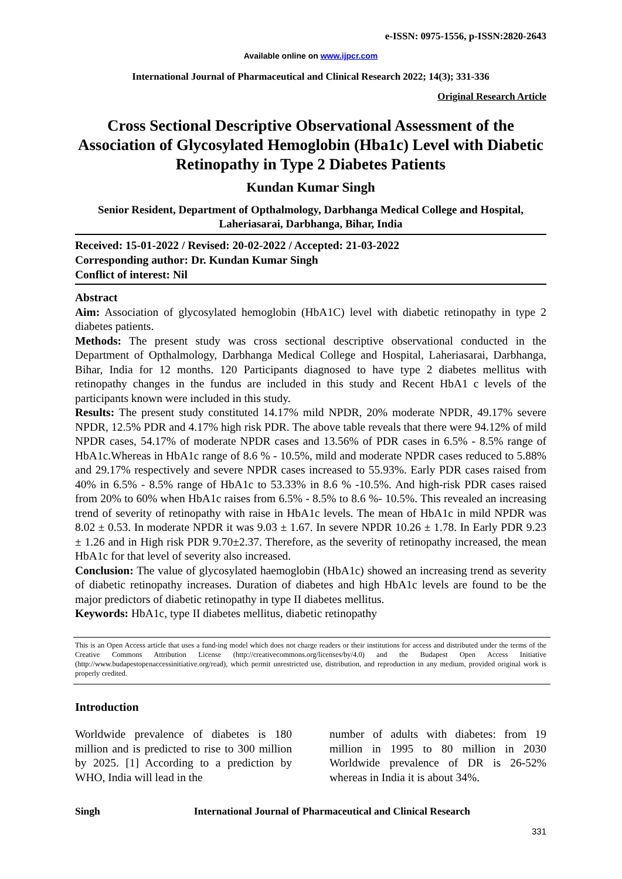e-ISSN: 0975-1556, p-ISSN:2820-2643
Available online on www.ijpcr.com
International Journal of Pharmaceutical and Clinical Research 2022; 14(3); 331-336
Original Research Article
Cross Sectional Descriptive Observational Assessment of the Association of Glycosylated Hemoglobin (Hba1c) Level with Diabetic Retinopathy in Type 2 Diabetes Patients
Kundan Kumar Singh
Senior Resident, Department of Opthalmology, Darbhanga Medical College and Hospital, Laheriasarai, Darbhanga, Bihar, India
Received: 15-01-2022 / Revised: 20-02-2022 / Accepted: 21-03-2022
Corresponding author: Dr. Kundan Kumar Singh
Conflict of interest: Nil
Abstract
Aim: Association of glycosylated hemoglobin (HbA1C) level with diabetic retinopathy in type 2 diabetes patients.
Methods: The present study was cross sectional descriptive observational conducted in the Department of Opthalmology, Darbhanga Medical College and Hospital, Laheriasarai, Darbhanga, Bihar, India for 12 months. 120 Participants diagnosed to have type 2 diabetes mellitus with retinopathy changes in the fundus are included in this study and Recent HbA1 c levels of the participants known were included in this study.
Results: The present study constituted 14.17% mild NPDR, 20% moderate NPDR, 49.17% severe NPDR, 12.5% PDR and 4.17% high risk PDR. The above table reveals that there were 94.12% of mild NPDR cases, 54.17% of moderate NPDR cases and 13.56% of PDR cases in 6.5% - 8.5% range of HbA1c.Whereas in HbA1c range of 8.6 % - 10.5%, mild and moderate NPDR cases reduced to 5.88% and 29.17% respectively and severe NPDR cases increased to 55.93%. Early PDR cases raised from 40% in 6.5% - 8.5% range of HbA1c to 53.33% in 8.6 % -10.5%. And high-risk PDR cases raised from 20% to 60% when HbA1c raises from 6.5% - 8.5% to 8.6 %- 10.5%. This revealed an increasing trend of severity of retinopathy with raise in HbA1c levels. The mean of HbA1c in mild NPDR was 8.02 ± 0.53. In moderate NPDR it was 9.03 ± 1.67. In severe NPDR 10.26 ± 1.78. In Early PDR 9.23 ± 1.26 and in High risk PDR 9.70±2.37. Therefore, as the severity of retinopathy increased, the mean HbA1c for that level of severity also increased.
Conclusion: The value of glycosylated haemoglobin (HbA1c) showed an increasing trend as severity of diabetic retinopathy increases. Duration of diabetes and high HbA1c levels are found to be the major predictors of diabetic retinopathy in type II diabetes mellitus.
Keywords: HbA1c, type II diabetes mellitus, diabetic retinopathy
This is an Open Access article that uses a fund-ing model which does not charge readers or their institutions for access and distributed under the terms of the Creative Commons Attribution License (http://creativecommons.org/licenses/by/4.0) and the Budapest Open Access Initiative (http://www.budapestopenaccessinitiative.org/read), which permit unrestricted use, distribution, and reproduction in any medium, provided original work is properly credited.
Introduction
Worldwide prevalence of diabetes is 180 million and is predicted to rise to 300 million by 2025. [1] According to a prediction by WHO, India will lead in the
number of adults with diabetes: from 19 million in 1995 to 80 million in 2030 Worldwide prevalence of DR is 26-52% whereas in India it is about 34%.
Singh International Journal of Pharmaceutical and Clinical Research
331